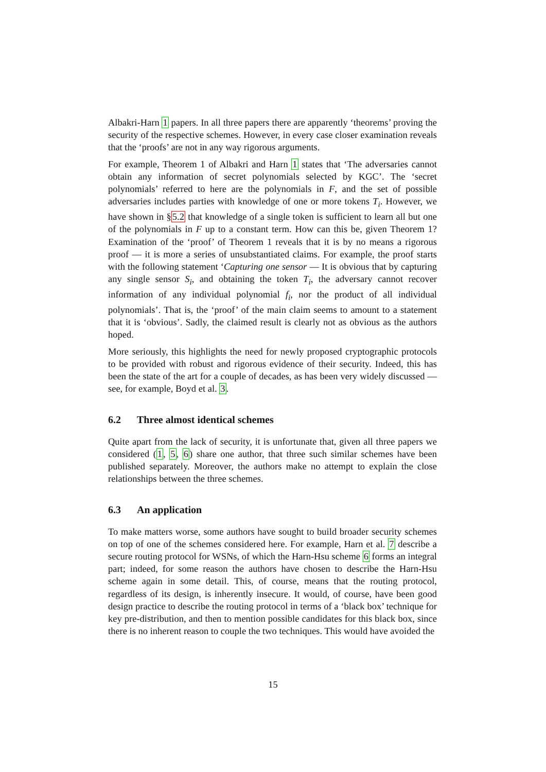Albakri-Harn 1 papers. In all three papers there are apparently ‘theorems’ proving the security of the respective schemes. However, in every case closer examination reveals that the ‘proofs’ are not in any way rigorous arguments.
For example, Theorem 1 of Albakri and Harn 1 states that ‘The adversaries cannot obtain any information of secret polynomials selected by KGC’. The ‘secret polynomials’ referred to here are the polynomials in F, and the set of possible adversaries includes parties with knowledge of one or more tokens T<sub>i</sub>. However, we have shown in §5.2 that knowledge of a single token is sufficient to learn all but one of the polynomials in F up to a constant term. How can this be, given Theorem 1? Examination of the ‘proof’ of Theorem 1 reveals that it is by no means a rigorous proof — it is more a series of unsubstantiated claims. For example, the proof starts with the following statement ‘Capturing one sensor — It is obvious that by capturing any single sensor S<sub>i</sub>, and obtaining the token T<sub>i</sub>, the adversary cannot recover information of any individual polynomial f<sub>i</sub>, nor the product of all individual polynomials’. That is, the ‘proof’ of the main claim seems to amount to a statement that it is ‘obvious’. Sadly, the claimed result is clearly not as obvious as the authors hoped.
More seriously, this highlights the need for newly proposed cryptographic protocols to be provided with robust and rigorous evidence of their security. Indeed, this has been the state of the art for a couple of decades, as has been very widely discussed — see, for example, Boyd et al. 3.
6.2 Three almost identical schemes
Quite apart from the lack of security, it is unfortunate that, given all three papers we considered (1, 5, 6) share one author, that three such similar schemes have been published separately. Moreover, the authors make no attempt to explain the close relationships between the three schemes.
6.3 An application
To make matters worse, some authors have sought to build broader security schemes on top of one of the schemes considered here. For example, Harn et al. 7 describe a secure routing protocol for WSNs, of which the Harn-Hsu scheme 6 forms an integral part; indeed, for some reason the authors have chosen to describe the Harn-Hsu scheme again in some detail. This, of course, means that the routing protocol, regardless of its design, is inherently insecure. It would, of course, have been good design practice to describe the routing protocol in terms of a ‘black box’ technique for key pre-distribution, and then to mention possible candidates for this black box, since there is no inherent reason to couple the two techniques. This would have avoided the
15